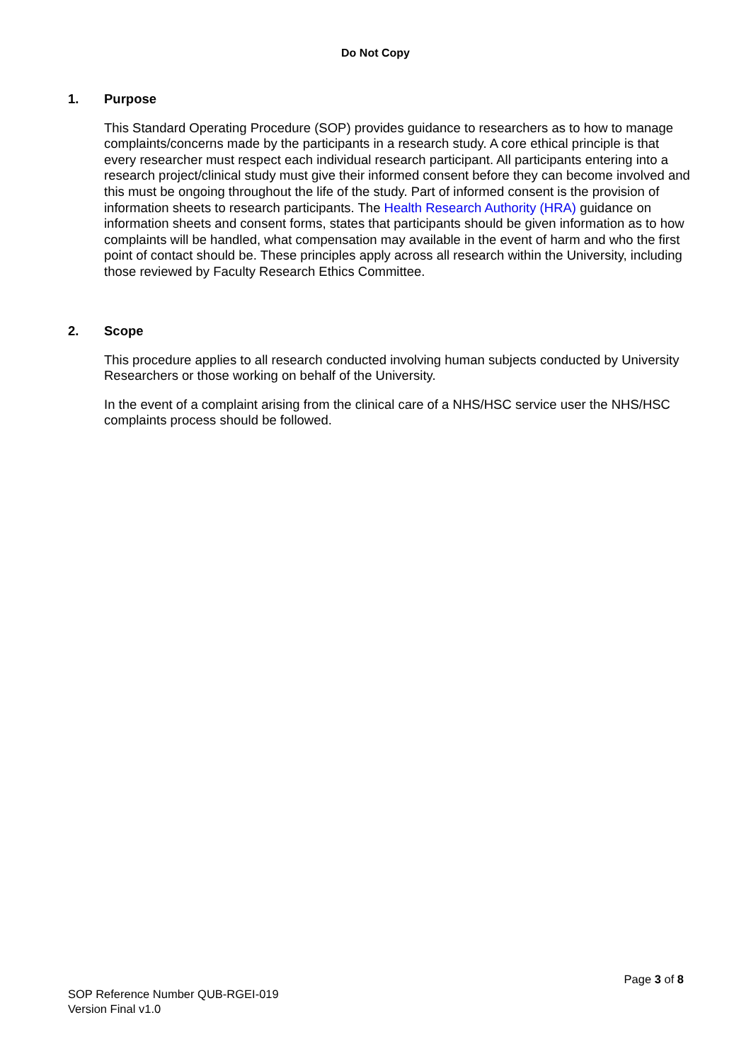Do Not Copy
1. Purpose
This Standard Operating Procedure (SOP) provides guidance to researchers as to how to manage complaints/concerns made by the participants in a research study. A core ethical principle is that every researcher must respect each individual research participant. All participants entering into a research project/clinical study must give their informed consent before they can become involved and this must be ongoing throughout the life of the study. Part of informed consent is the provision of information sheets to research participants. The Health Research Authority (HRA) guidance on information sheets and consent forms, states that participants should be given information as to how complaints will be handled, what compensation may available in the event of harm and who the first point of contact should be. These principles apply across all research within the University, including those reviewed by Faculty Research Ethics Committee.
2. Scope
This procedure applies to all research conducted involving human subjects conducted by University Researchers or those working on behalf of the University.
In the event of a complaint arising from the clinical care of a NHS/HSC service user the NHS/HSC complaints process should be followed.
Page 3 of 8
SOP Reference Number QUB-RGEI-019
Version Final v1.0